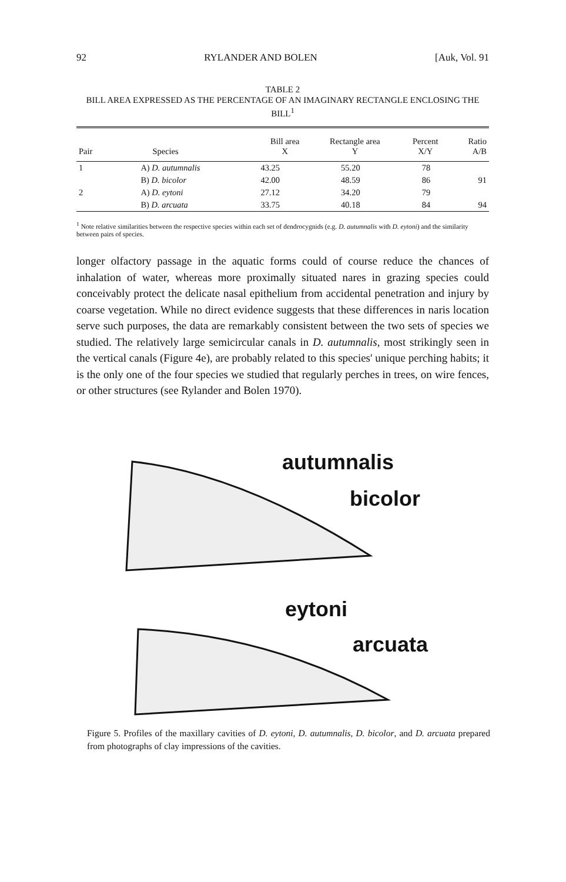92 RYLANDER AND BOLEN [Auk, Vol. 91
TABLE 2
BILL AREA EXPRESSED AS THE PERCENTAGE OF AN IMAGINARY RECTANGLE ENCLOSING THE BILL<sup>1</sup>
| Pair | Species | Bill area X | Rectangle area Y | Percent X/Y | Ratio A/B |
| --- | --- | --- | --- | --- | --- |
| 1 | A) D. autumnalis | 43.25 | 55.20 | 78 | |
| | B) D. bicolor | 42.00 | 48.59 | 86 | 91 |
| 2 | A) D. eytoni | 27.12 | 34.20 | 79 | |
| | B) D. arcuata | 33.75 | 40.18 | 84 | 94 |
<sup>1</sup> Note relative similarities between the respective species within each set of dendrocygnids (e.g. D. autumnalis with D. eytoni) and the similarity between pairs of species.
longer olfactory passage in the aquatic forms could of course reduce the chances of inhalation of water, whereas more proximally situated nares in grazing species could conceivably protect the delicate nasal epithelium from accidental penetration and injury by coarse vegetation. While no direct evidence suggests that these differences in naris location serve such purposes, the data are remarkably consistent between the two sets of species we studied. The relatively large semicircular canals in D. autumnalis, most strikingly seen in the vertical canals (Figure 4e), are probably related to this species' unique perching habits; it is the only one of the four species we studied that regularly perches in trees, on wire fences, or other structures (see Rylander and Bolen 1970).
autumnalis
bicolor
eytoni
arcuata
Figure 5. Profiles of the maxillary cavities of D. eytoni, D. autumnalis, D. bicolor, and D. arcuata prepared from photographs of clay impressions of the cavities.